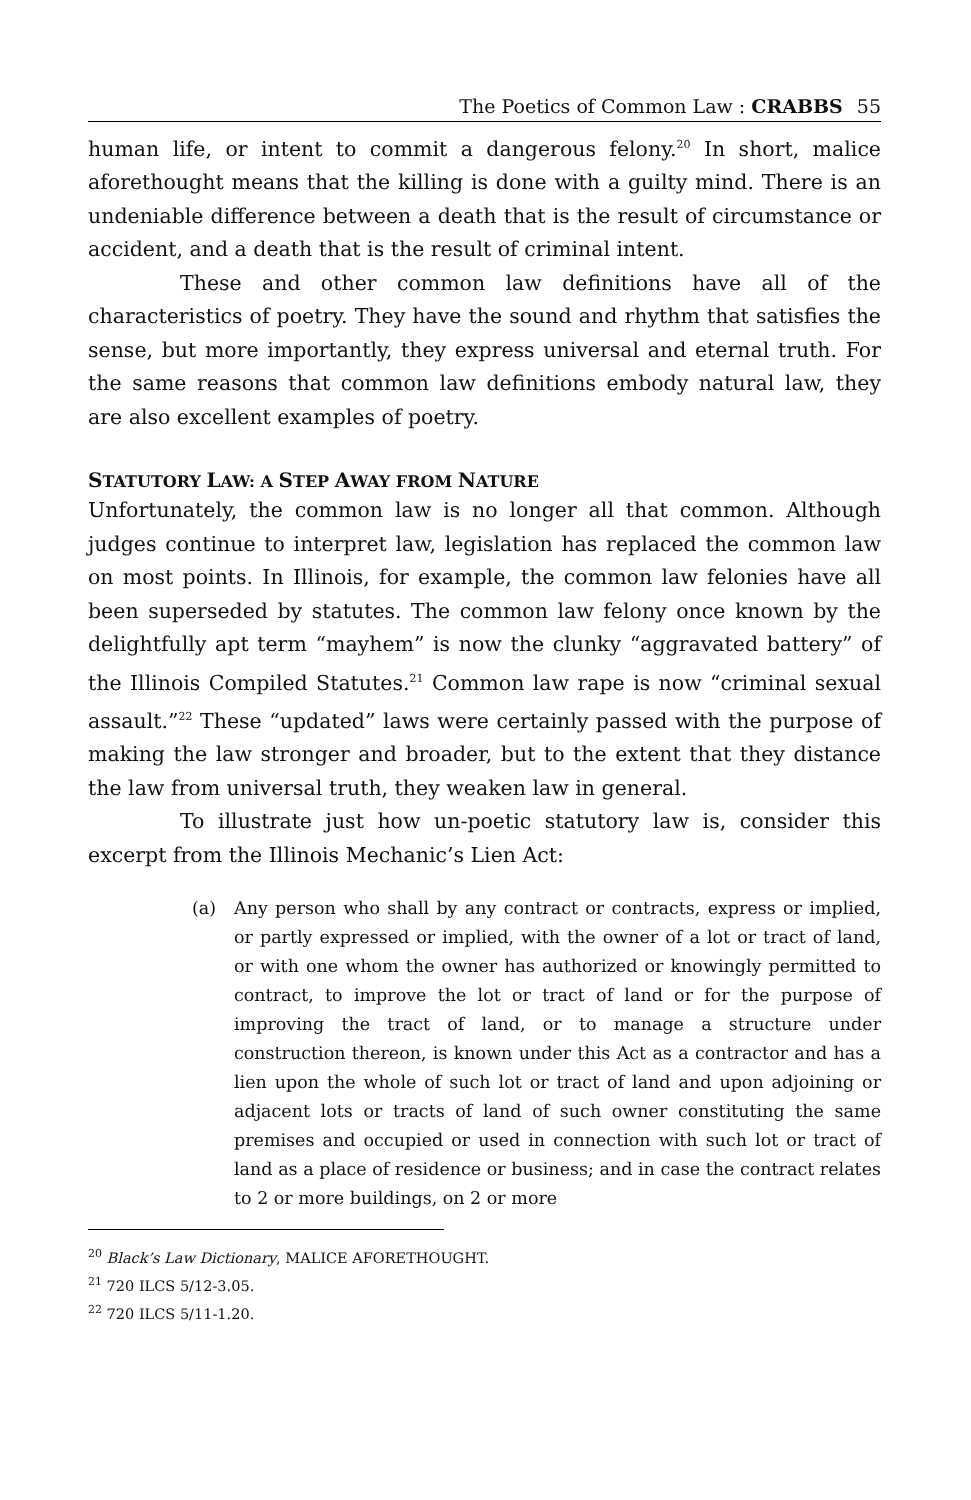The Poetics of Common Law : CRABBS 55
human life, or intent to commit a dangerous felony.<sup>20</sup> In short, malice aforethought means that the killing is done with a guilty mind. There is an undeniable difference between a death that is the result of circumstance or accident, and a death that is the result of criminal intent.
These and other common law definitions have all of the characteristics of poetry. They have the sound and rhythm that satisfies the sense, but more importantly, they express universal and eternal truth. For the same reasons that common law definitions embody natural law, they are also excellent examples of poetry.
STATUTORY LAW: A STEP AWAY FROM NATURE
Unfortunately, the common law is no longer all that common. Although judges continue to interpret law, legislation has replaced the common law on most points. In Illinois, for example, the common law felonies have all been superseded by statutes. The common law felony once known by the delightfully apt term “mayhem” is now the clunky “aggravated battery” of the Illinois Compiled Statutes.<sup>21</sup> Common law rape is now “criminal sexual assault.”<sup>22</sup> These “updated” laws were certainly passed with the purpose of making the law stronger and broader, but to the extent that they distance the law from universal truth, they weaken law in general.
To illustrate just how un-poetic statutory law is, consider this excerpt from the Illinois Mechanic’s Lien Act:
(a) Any person who shall by any contract or contracts, express or implied, or partly expressed or implied, with the owner of a lot or tract of land, or with one whom the owner has authorized or knowingly permitted to contract, to improve the lot or tract of land or for the purpose of improving the tract of land, or to manage a structure under construction thereon, is known under this Act as a contractor and has a lien upon the whole of such lot or tract of land and upon adjoining or adjacent lots or tracts of land of such owner constituting the same premises and occupied or used in connection with such lot or tract of land as a place of residence or business; and in case the contract relates to 2 or more buildings, on 2 or more
<sup>20</sup> Black’s Law Dictionary, MALICE AFORETHOUGHT.
<sup>21</sup> 720 ILCS 5/12-3.05.
<sup>22</sup> 720 ILCS 5/11-1.20.